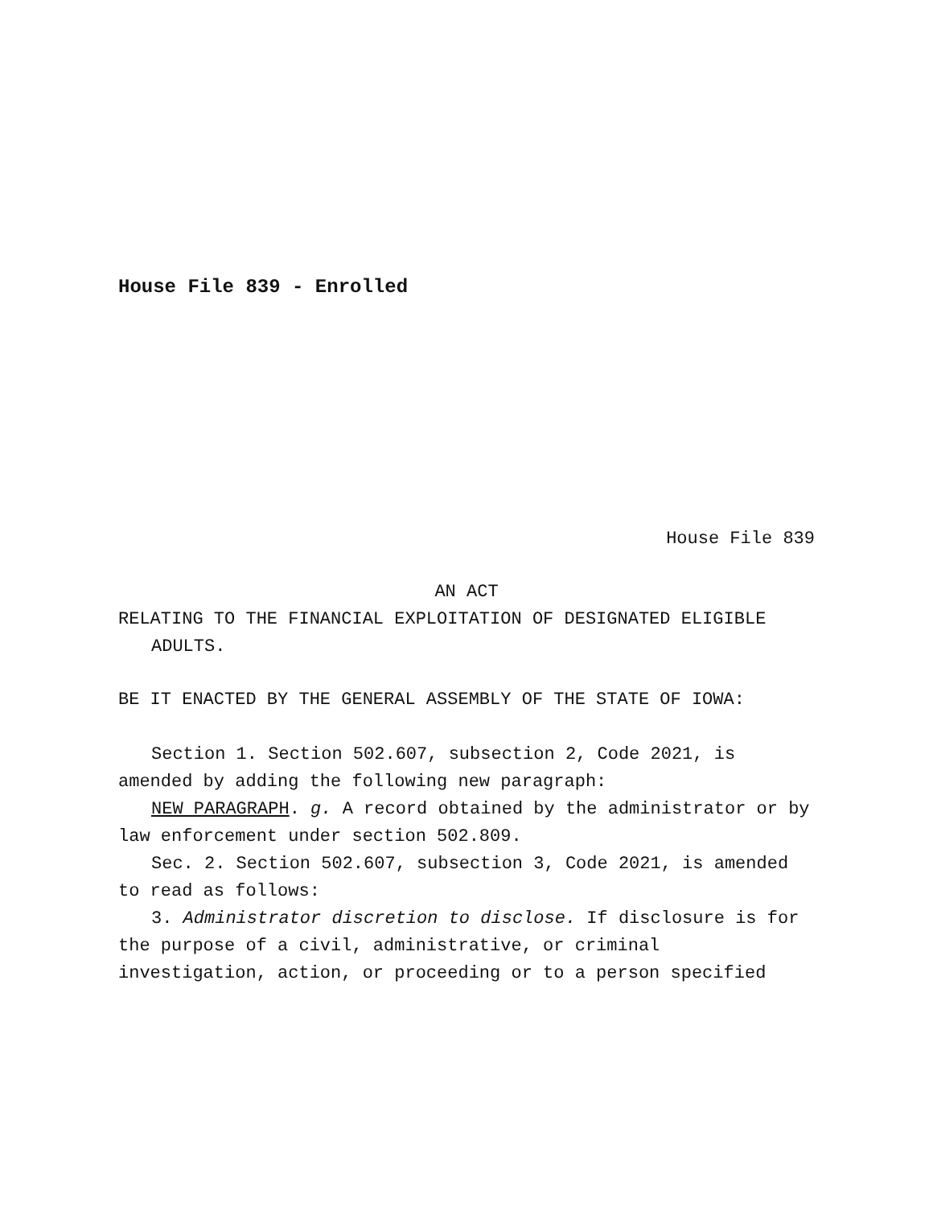House File 839 - Enrolled
House File 839
AN ACT
RELATING TO THE FINANCIAL EXPLOITATION OF DESIGNATED ELIGIBLE ADULTS.
BE IT ENACTED BY THE GENERAL ASSEMBLY OF THE STATE OF IOWA:
Section 1. Section 502.607, subsection 2, Code 2021, is amended by adding the following new paragraph:
NEW PARAGRAPH. g. A record obtained by the administrator or by law enforcement under section 502.809.
Sec. 2. Section 502.607, subsection 3, Code 2021, is amended to read as follows:
3. Administrator discretion to disclose. If disclosure is for the purpose of a civil, administrative, or criminal investigation, action, or proceeding or to a person specified